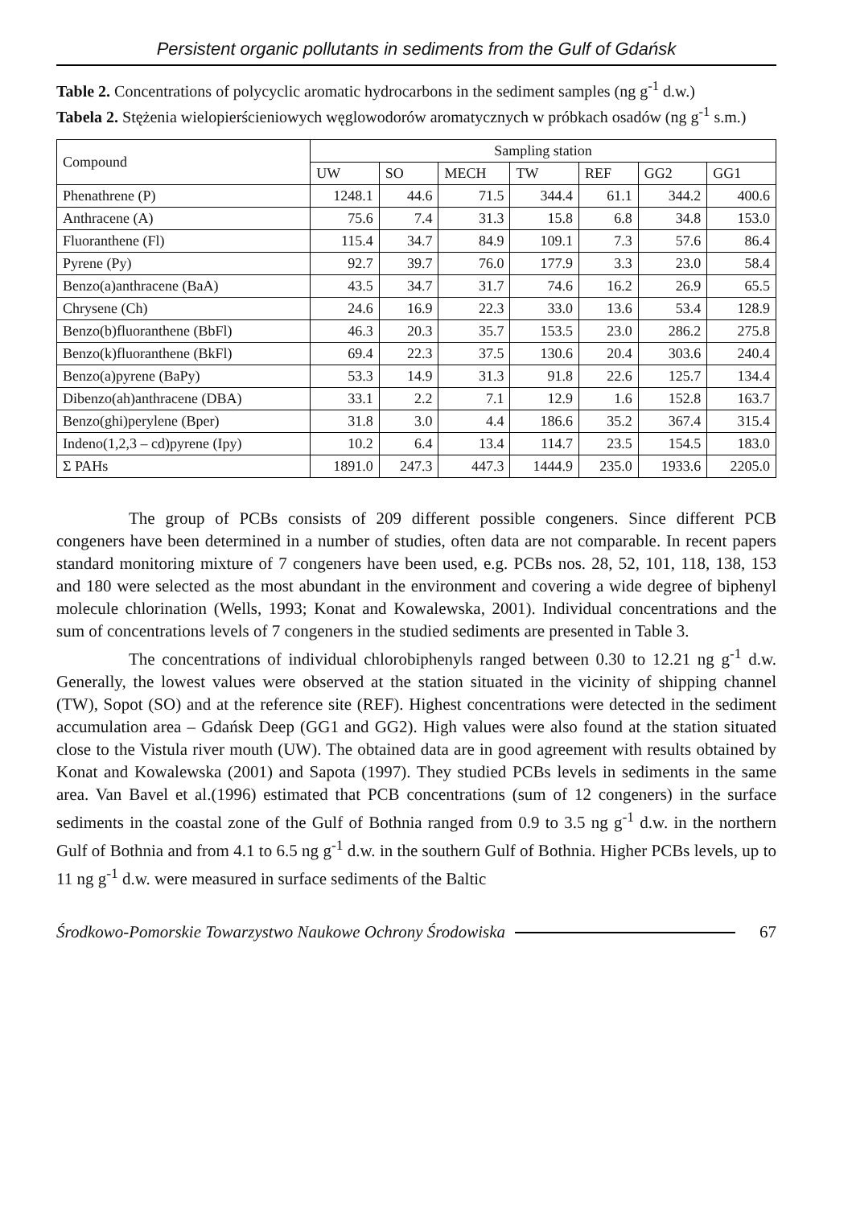Persistent organic pollutants in sediments from the Gulf of Gdańsk
Table 2. Concentrations of polycyclic aromatic hydrocarbons in the sediment samples (ng g<sup>-1</sup> d.w.)
Tabela 2. Stężenia wielopierścieniowych węglowodorów aromatycznych w próbkach osadów (ng g<sup>-1</sup> s.m.)
| Compound | Sampling station | | | | | | |
| | UW | SO | MECH | TW | REF | GG2 | GG1 |
| Phenathrene (P) | 1248.1 | 44.6 | 71.5 | 344.4 | 61.1 | 344.2 | 400.6 |
| Anthracene (A) | 75.6 | 7.4 | 31.3 | 15.8 | 6.8 | 34.8 | 153.0 |
| Fluoranthene (Fl) | 115.4 | 34.7 | 84.9 | 109.1 | 7.3 | 57.6 | 86.4 |
| Pyrene (Py) | 92.7 | 39.7 | 76.0 | 177.9 | 3.3 | 23.0 | 58.4 |
| Benzo(a)anthracene (BaA) | 43.5 | 34.7 | 31.7 | 74.6 | 16.2 | 26.9 | 65.5 |
| Chrysene (Ch) | 24.6 | 16.9 | 22.3 | 33.0 | 13.6 | 53.4 | 128.9 |
| Benzo(b)fluoranthene (BbFl) | 46.3 | 20.3 | 35.7 | 153.5 | 23.0 | 286.2 | 275.8 |
| Benzo(k)fluoranthene (BkFl) | 69.4 | 22.3 | 37.5 | 130.6 | 20.4 | 303.6 | 240.4 |
| Benzo(a)pyrene (BaPy) | 53.3 | 14.9 | 31.3 | 91.8 | 22.6 | 125.7 | 134.4 |
| Dibenzo(ah)anthracene (DBA) | 33.1 | 2.2 | 7.1 | 12.9 | 1.6 | 152.8 | 163.7 |
| Benzo(ghi)perylene (Bper) | 31.8 | 3.0 | 4.4 | 186.6 | 35.2 | 367.4 | 315.4 |
| Indeno(1,2,3 – cd)pyrene (Ipy) | 10.2 | 6.4 | 13.4 | 114.7 | 23.5 | 154.5 | 183.0 |
| Σ PAHs | 1891.0 | 247.3 | 447.3 | 1444.9 | 235.0 | 1933.6 | 2205.0 |
The group of PCBs consists of 209 different possible congeners. Since different PCB congeners have been determined in a number of studies, often data are not comparable. In recent papers standard monitoring mixture of 7 congeners have been used, e.g. PCBs nos. 28, 52, 101, 118, 138, 153 and 180 were selected as the most abundant in the environment and covering a wide degree of biphenyl molecule chlorination (Wells, 1993; Konat and Kowalewska, 2001). Individual concentrations and the sum of concentrations levels of 7 congeners in the studied sediments are presented in Table 3.
The concentrations of individual chlorobiphenyls ranged between 0.30 to 12.21 ng g<sup>-1</sup> d.w. Generally, the lowest values were observed at the station situated in the vicinity of shipping channel (TW), Sopot (SO) and at the reference site (REF). Highest concentrations were detected in the sediment accumulation area – Gdańsk Deep (GG1 and GG2). High values were also found at the station situated close to the Vistula river mouth (UW). The obtained data are in good agreement with results obtained by Konat and Kowalewska (2001) and Sapota (1997). They studied PCBs levels in sediments in the same area. Van Bavel et al.(1996) estimated that PCB concentrations (sum of 12 congeners) in the surface sediments in the coastal zone of the Gulf of Bothnia ranged from 0.9 to 3.5 ng g<sup>-1</sup> d.w. in the northern Gulf of Bothnia and from 4.1 to 6.5 ng g<sup>-1</sup> d.w. in the southern Gulf of Bothnia. Higher PCBs levels, up to 11 ng g<sup>-1</sup> d.w. were measured in surface sediments of the Baltic
Środkowo-Pomorskie Towarzystwo Naukowe Ochrony Środowiska 67